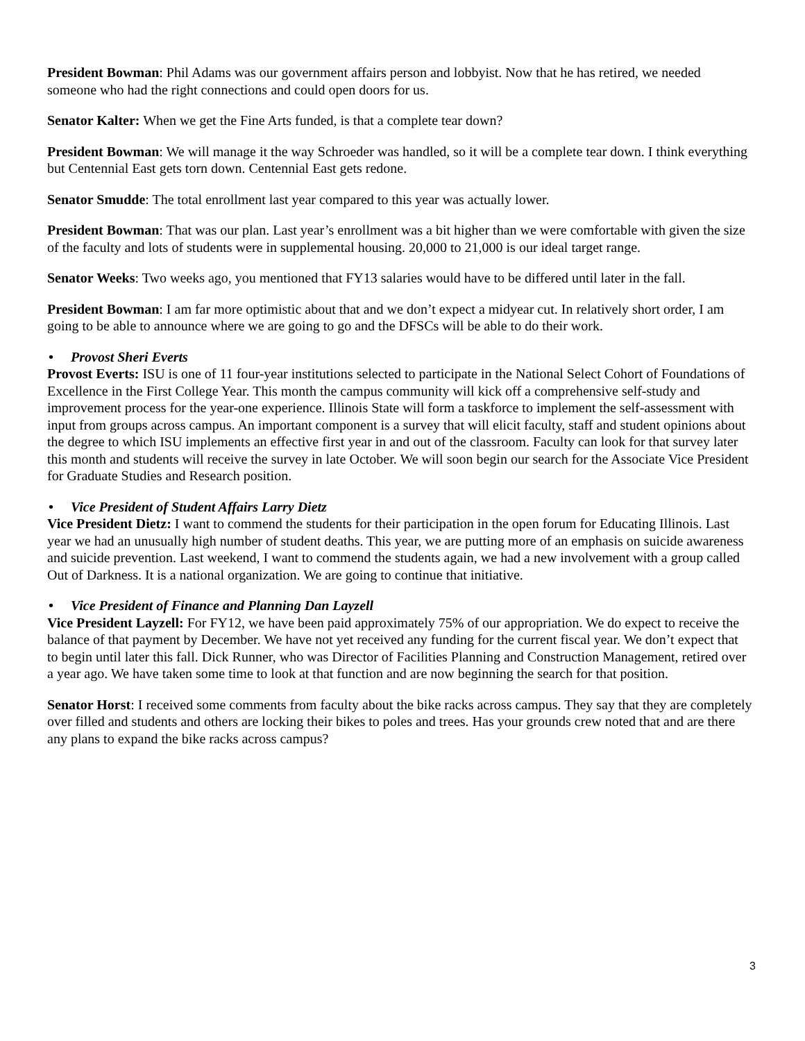President Bowman: Phil Adams was our government affairs person and lobbyist. Now that he has retired, we needed someone who had the right connections and could open doors for us.
Senator Kalter: When we get the Fine Arts funded, is that a complete tear down?
President Bowman: We will manage it the way Schroeder was handled, so it will be a complete tear down. I think everything but Centennial East gets torn down. Centennial East gets redone.
Senator Smudde: The total enrollment last year compared to this year was actually lower.
President Bowman: That was our plan. Last year’s enrollment was a bit higher than we were comfortable with given the size of the faculty and lots of students were in supplemental housing. 20,000 to 21,000 is our ideal target range.
Senator Weeks: Two weeks ago, you mentioned that FY13 salaries would have to be differed until later in the fall.
President Bowman: I am far more optimistic about that and we don’t expect a midyear cut. In relatively short order, I am going to be able to announce where we are going to go and the DFSCs will be able to do their work.
• Provost Sheri Everts
Provost Everts: ISU is one of 11 four-year institutions selected to participate in the National Select Cohort of Foundations of Excellence in the First College Year. This month the campus community will kick off a comprehensive self-study and improvement process for the year-one experience. Illinois State will form a taskforce to implement the self-assessment with input from groups across campus. An important component is a survey that will elicit faculty, staff and student opinions about the degree to which ISU implements an effective first year in and out of the classroom. Faculty can look for that survey later this month and students will receive the survey in late October. We will soon begin our search for the Associate Vice President for Graduate Studies and Research position.
• Vice President of Student Affairs Larry Dietz
Vice President Dietz: I want to commend the students for their participation in the open forum for Educating Illinois. Last year we had an unusually high number of student deaths. This year, we are putting more of an emphasis on suicide awareness and suicide prevention. Last weekend, I want to commend the students again, we had a new involvement with a group called Out of Darkness. It is a national organization. We are going to continue that initiative.
• Vice President of Finance and Planning Dan Layzell
Vice President Layzell: For FY12, we have been paid approximately 75% of our appropriation. We do expect to receive the balance of that payment by December. We have not yet received any funding for the current fiscal year. We don’t expect that to begin until later this fall. Dick Runner, who was Director of Facilities Planning and Construction Management, retired over a year ago. We have taken some time to look at that function and are now beginning the search for that position.
Senator Horst: I received some comments from faculty about the bike racks across campus. They say that they are completely over filled and students and others are locking their bikes to poles and trees. Has your grounds crew noted that and are there any plans to expand the bike racks across campus?
3